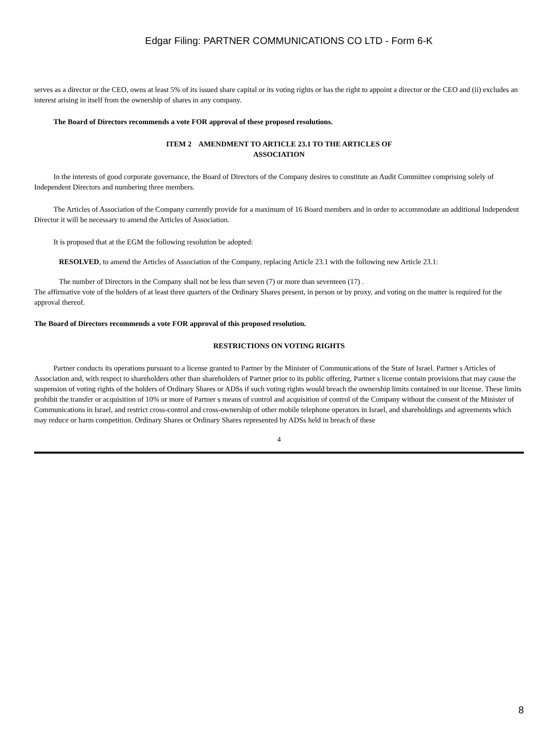Edgar Filing: PARTNER COMMUNICATIONS CO LTD - Form 6-K
serves as a director or the CEO, owns at least 5% of its issued share capital or its voting rights or has the right to appoint a director or the CEO and (ii) excludes an interest arising in itself from the ownership of shares in any company.
The Board of Directors recommends a vote FOR approval of these proposed resolutions.
ITEM 2 AMENDMENT TO ARTICLE 23.1 TO THE ARTICLES OF
ASSOCIATION
In the interests of good corporate governance, the Board of Directors of the Company desires to constitute an Audit Committee comprising solely of Independent Directors and numbering three members.
The Articles of Association of the Company currently provide for a maximum of 16 Board members and in order to accommodate an additional Independent Director it will be necessary to amend the Articles of Association.
It is proposed that at the EGM the following resolution be adopted:
RESOLVED, to amend the Articles of Association of the Company, replacing Article 23.1 with the following new Article 23.1:
The number of Directors in the Company shall not be less than seven (7) or more than seventeen (17) .
The affirmative vote of the holders of at least three quarters of the Ordinary Shares present, in person or by proxy, and voting on the matter is required for the approval thereof.
The Board of Directors recommends a vote FOR approval of this proposed resolution.
RESTRICTIONS ON VOTING RIGHTS
Partner conducts its operations pursuant to a license granted to Partner by the Minister of Communications of the State of Israel. Partner s Articles of Association and, with respect to shareholders other than shareholders of Partner prior to its public offering, Partner s license contain provisions that may cause the suspension of voting rights of the holders of Ordinary Shares or ADSs if such voting rights would breach the ownership limits contained in our license. These limits prohibit the transfer or acquisition of 10% or more of Partner s means of control and acquisition of control of the Company without the consent of the Minister of Communications in Israel, and restrict cross-control and cross-ownership of other mobile telephone operators in Israel, and shareholdings and agreements which may reduce or harm competition. Ordinary Shares or Ordinary Shares represented by ADSs held in breach of these
4
8